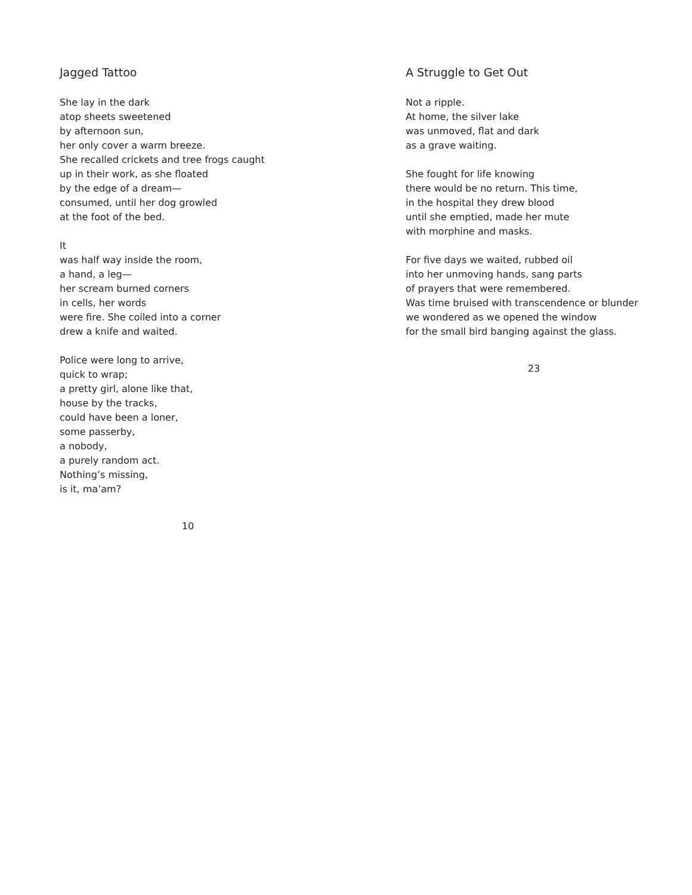Jagged Tattoo
She lay in the dark
atop sheets sweetened
by afternoon sun,
her only cover a warm breeze.
She recalled crickets and tree frogs caught
up in their work, as she floated
by the edge of a dream—
consumed, until her dog growled
at the foot of the bed.
It
was half way inside the room,
a hand, a leg—
her scream burned corners
in cells, her words
were fire. She coiled into a corner
drew a knife and waited.
Police were long to arrive,
quick to wrap;
a pretty girl, alone like that,
house by the tracks,
could have been a loner,
some passerby,
a nobody,
a purely random act.
Nothing’s missing,
is it, ma’am?
10
A Struggle to Get Out
Not a ripple.
At home, the silver lake
was unmoved, flat and dark
as a grave waiting.
She fought for life knowing
there would be no return. This time,
in the hospital they drew blood
until she emptied, made her mute
with morphine and masks.
For five days we waited, rubbed oil
into her unmoving hands, sang parts
of prayers that were remembered.
Was time bruised with transcendence or blunder
we wondered as we opened the window
for the small bird banging against the glass.
23